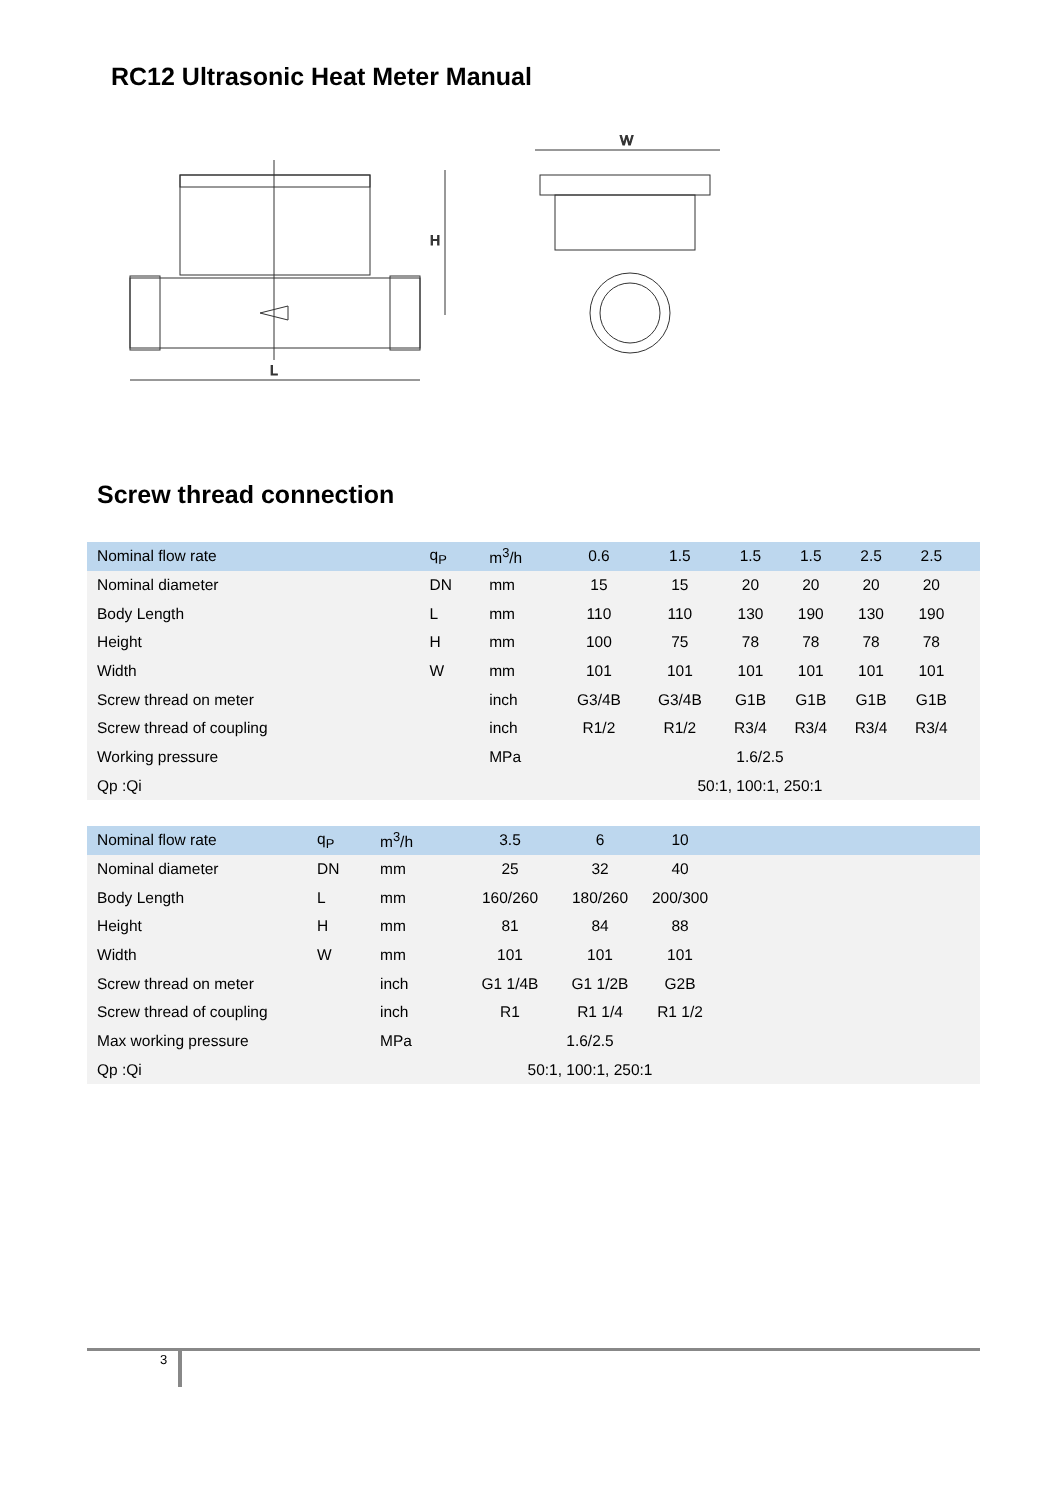RC12 Ultrasonic Heat Meter Manual
L
H
W
Screw thread connection
| Nominal flow rate | q<sub>P</sub> | m<sup>3</sup>/h | 0.6 | 1.5 | 1.5 | 1.5 | 2.5 | 2.5 | |
| Nominal diameter | DN | mm | 15 | 15 | 20 | 20 | 20 | 20 | |
| Body Length | L | mm | 110 | 110 | 130 | 190 | 130 | 190 | |
| Height | H | mm | 100 | 75 | 78 | 78 | 78 | 78 | |
| Width | W | mm | 101 | 101 | 101 | 101 | 101 | 101 | |
| Screw thread on meter | | inch | G3/4B | G3/4B | G1B | G1B | G1B | G1B | |
| Screw thread of coupling | | inch | R1/2 | R1/2 | R3/4 | R3/4 | R3/4 | R3/4 | |
| Working pressure | | MPa | 1.6/2.5 | | | | | | |
| Qp :Qi | | | 50:1, 100:1, 250:1 | | | | | | |
| Nominal flow rate | q<sub>P</sub> | m<sup>3</sup>/h | 3.5 | 6 | 10 | |
| Nominal diameter | DN | mm | 25 | 32 | 40 | |
| Body Length | L | mm | 160/260 | 180/260 | 200/300 | |
| Height | H | mm | 81 | 84 | 88 | |
| Width | W | mm | 101 | 101 | 101 | |
| Screw thread on meter | | inch | G1 1/4B | G1 1/2B | G2B | |
| Screw thread of coupling | | inch | R1 | R1 1/4 | R1 1/2 | |
| Max working pressure | | MPa | 1.6/2.5 | | | |
| Qp :Qi | | | 50:1, 100:1, 250:1 | | | |
3